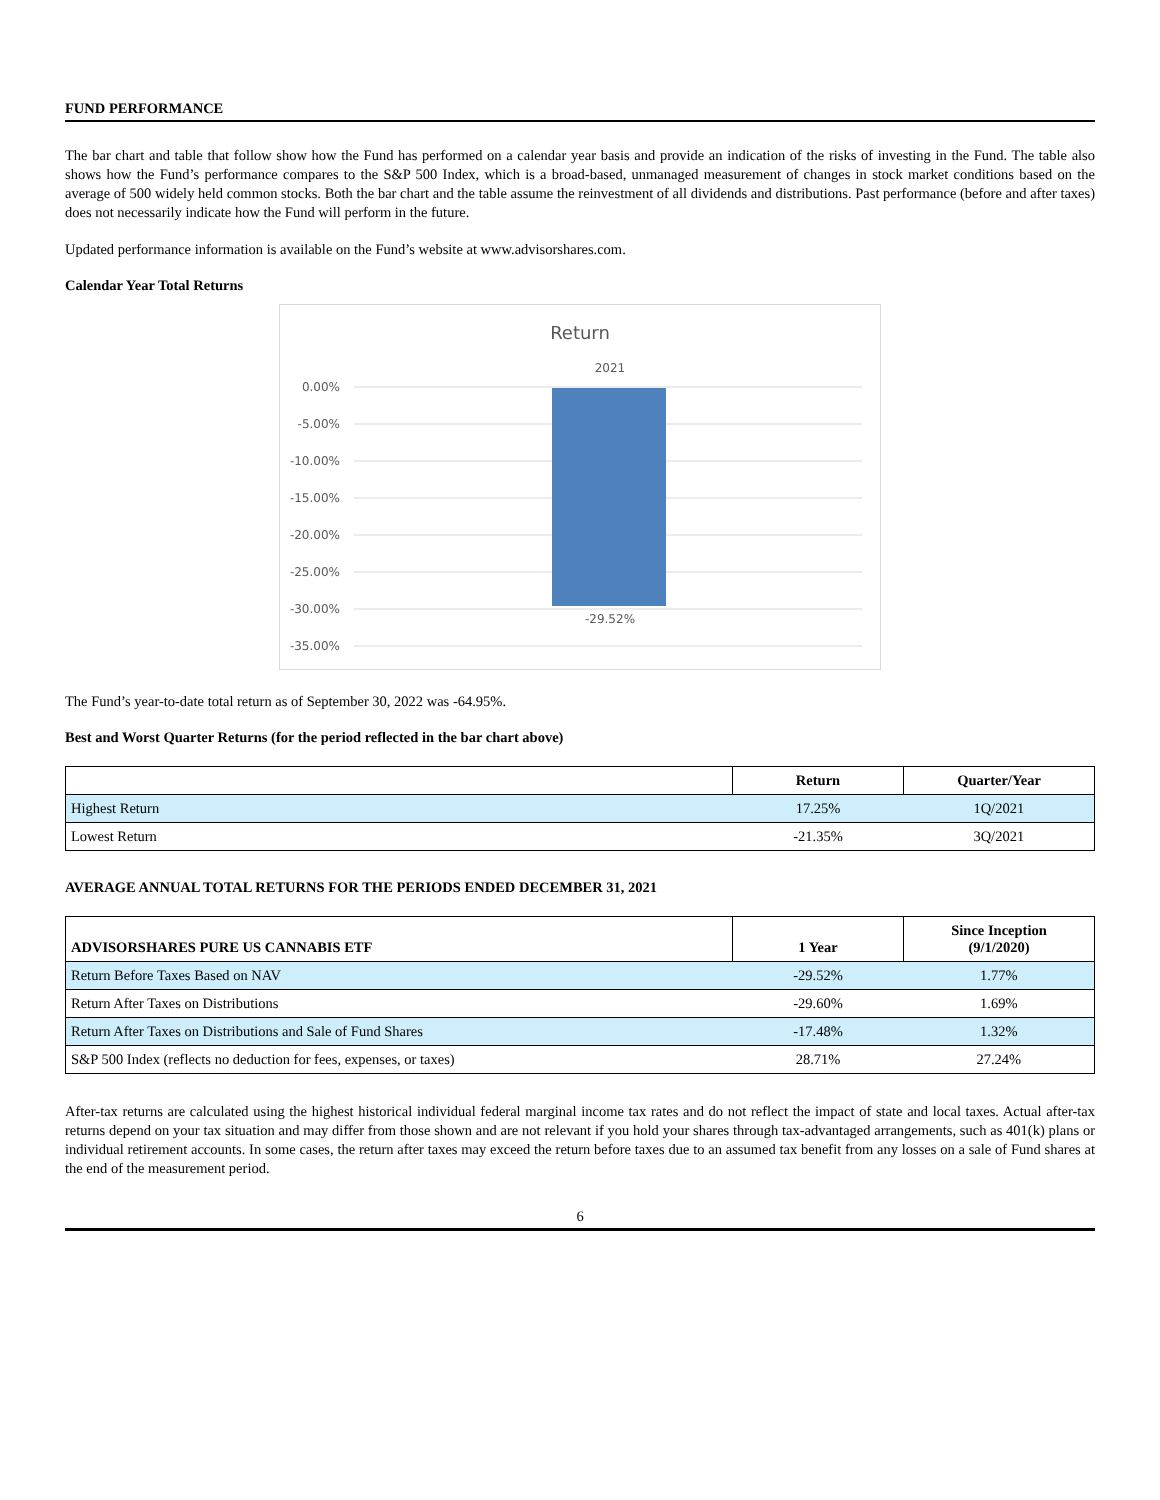FUND PERFORMANCE
The bar chart and table that follow show how the Fund has performed on a calendar year basis and provide an indication of the risks of investing in the Fund. The table also shows how the Fund’s performance compares to the S&P 500 Index, which is a broad-based, unmanaged measurement of changes in stock market conditions based on the average of 500 widely held common stocks. Both the bar chart and the table assume the reinvestment of all dividends and distributions. Past performance (before and after taxes) does not necessarily indicate how the Fund will perform in the future.
Updated performance information is available on the Fund’s website at www.advisorshares.com.
Calendar Year Total Returns
Return
2021
0.00%
-5.00%
-10.00%
-15.00%
-20.00%
-25.00%
-30.00%
-35.00%
-29.52%
The Fund’s year-to-date total return as of September 30, 2022 was -64.95%.
Best and Worst Quarter Returns (for the period reflected in the bar chart above)
| | Return | Quarter/Year |
| --- | --- | --- |
| Highest Return | 17.25% | 1Q/2021 |
| Lowest Return | -21.35% | 3Q/2021 |
AVERAGE ANNUAL TOTAL RETURNS FOR THE PERIODS ENDED DECEMBER 31, 2021
| ADVISORSHARES PURE US CANNABIS ETF | 1 Year | Since Inception (9/1/2020) |
| --- | --- | --- |
| Return Before Taxes Based on NAV | -29.52% | 1.77% |
| Return After Taxes on Distributions | -29.60% | 1.69% |
| Return After Taxes on Distributions and Sale of Fund Shares | -17.48% | 1.32% |
| S&P 500 Index (reflects no deduction for fees, expenses, or taxes) | 28.71% | 27.24% |
After-tax returns are calculated using the highest historical individual federal marginal income tax rates and do not reflect the impact of state and local taxes. Actual after-tax returns depend on your tax situation and may differ from those shown and are not relevant if you hold your shares through tax-advantaged arrangements, such as 401(k) plans or individual retirement accounts. In some cases, the return after taxes may exceed the return before taxes due to an assumed tax benefit from any losses on a sale of Fund shares at the end of the measurement period.
6